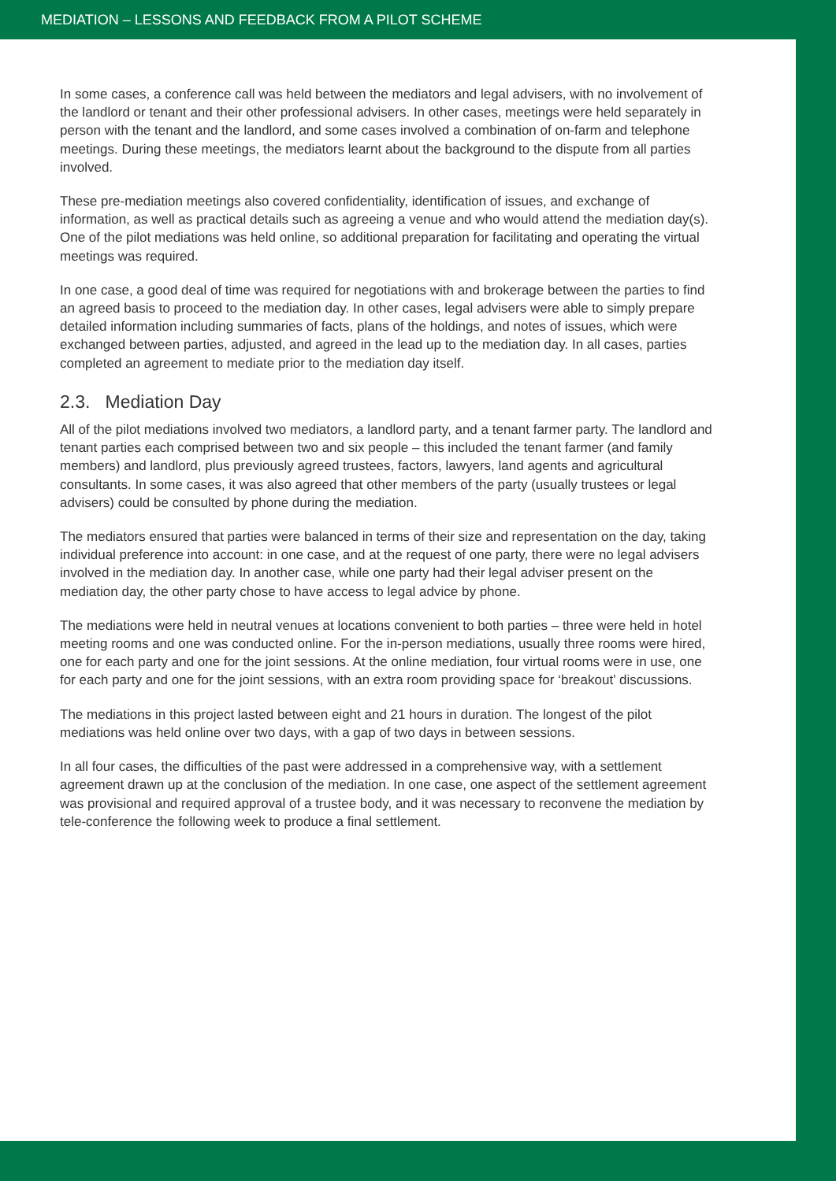MEDIATION – LESSONS AND FEEDBACK FROM A PILOT SCHEME
In some cases, a conference call was held between the mediators and legal advisers, with no involvement of the landlord or tenant and their other professional advisers. In other cases, meetings were held separately in person with the tenant and the landlord, and some cases involved a combination of on-farm and telephone meetings. During these meetings, the mediators learnt about the background to the dispute from all parties involved.
These pre-mediation meetings also covered confidentiality, identification of issues, and exchange of information, as well as practical details such as agreeing a venue and who would attend the mediation day(s). One of the pilot mediations was held online, so additional preparation for facilitating and operating the virtual meetings was required.
In one case, a good deal of time was required for negotiations with and brokerage between the parties to find an agreed basis to proceed to the mediation day. In other cases, legal advisers were able to simply prepare detailed information including summaries of facts, plans of the holdings, and notes of issues, which were exchanged between parties, adjusted, and agreed in the lead up to the mediation day. In all cases, parties completed an agreement to mediate prior to the mediation day itself.
2.3. Mediation Day
All of the pilot mediations involved two mediators, a landlord party, and a tenant farmer party. The landlord and tenant parties each comprised between two and six people – this included the tenant farmer (and family members) and landlord, plus previously agreed trustees, factors, lawyers, land agents and agricultural consultants. In some cases, it was also agreed that other members of the party (usually trustees or legal advisers) could be consulted by phone during the mediation.
The mediators ensured that parties were balanced in terms of their size and representation on the day, taking individual preference into account: in one case, and at the request of one party, there were no legal advisers involved in the mediation day. In another case, while one party had their legal adviser present on the mediation day, the other party chose to have access to legal advice by phone.
The mediations were held in neutral venues at locations convenient to both parties – three were held in hotel meeting rooms and one was conducted online. For the in-person mediations, usually three rooms were hired, one for each party and one for the joint sessions. At the online mediation, four virtual rooms were in use, one for each party and one for the joint sessions, with an extra room providing space for ‘breakout’ discussions.
The mediations in this project lasted between eight and 21 hours in duration. The longest of the pilot mediations was held online over two days, with a gap of two days in between sessions.
In all four cases, the difficulties of the past were addressed in a comprehensive way, with a settlement agreement drawn up at the conclusion of the mediation. In one case, one aspect of the settlement agreement was provisional and required approval of a trustee body, and it was necessary to reconvene the mediation by tele-conference the following week to produce a final settlement.